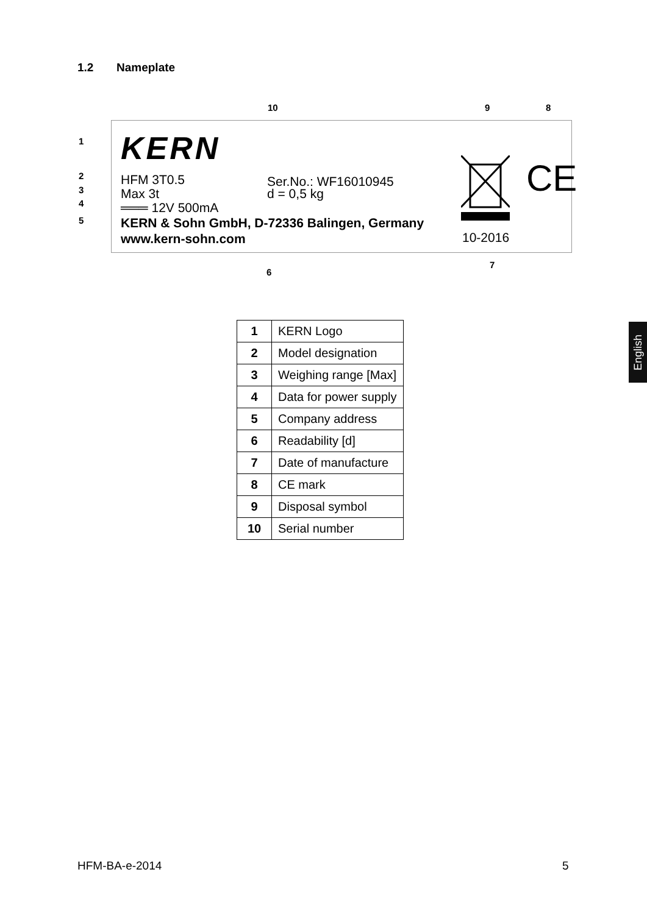1.2 Nameplate
KERN
HFM 3T0.5
Max 3t
═══ 12V 500mA
KERN & Sohn GmbH, D-72336 Balingen, Germany
www.kern-sohn.com
Ser.No.: WF16010945
d = 0,5 kg
CE
10-2016
1
2
3
4
5
6
7
8
9
10
| 1 | KERN Logo |
| 2 | Model designation |
| 3 | Weighing range [Max] |
| 4 | Data for power supply |
| 5 | Company address |
| 6 | Readability [d] |
| 7 | Date of manufacture |
| 8 | CE mark |
| 9 | Disposal symbol |
| 10 | Serial number |
English
HFM-BA-e-2014 5